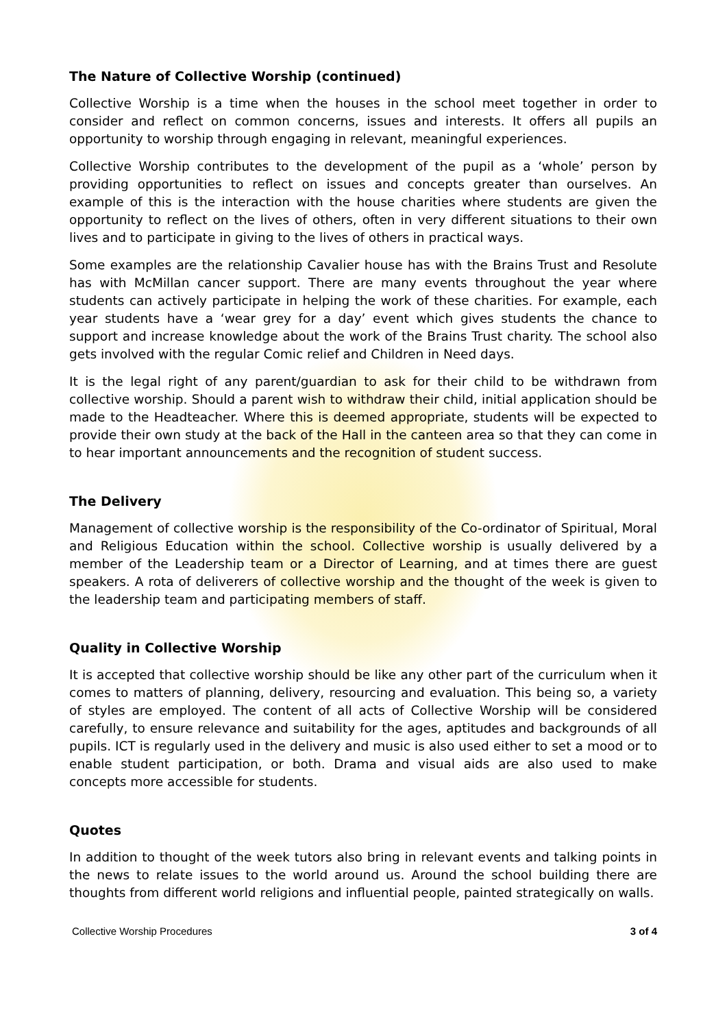The Nature of Collective Worship (continued)
Collective Worship is a time when the houses in the school meet together in order to consider and reflect on common concerns, issues and interests. It offers all pupils an opportunity to worship through engaging in relevant, meaningful experiences.
Collective Worship contributes to the development of the pupil as a ‘whole’ person by providing opportunities to reflect on issues and concepts greater than ourselves. An example of this is the interaction with the house charities where students are given the opportunity to reflect on the lives of others, often in very different situations to their own lives and to participate in giving to the lives of others in practical ways.
Some examples are the relationship Cavalier house has with the Brains Trust and Resolute has with McMillan cancer support. There are many events throughout the year where students can actively participate in helping the work of these charities. For example, each year students have a ‘wear grey for a day’ event which gives students the chance to support and increase knowledge about the work of the Brains Trust charity. The school also gets involved with the regular Comic relief and Children in Need days.
It is the legal right of any parent/guardian to ask for their child to be withdrawn from collective worship. Should a parent wish to withdraw their child, initial application should be made to the Headteacher. Where this is deemed appropriate, students will be expected to provide their own study at the back of the Hall in the canteen area so that they can come in to hear important announcements and the recognition of student success.
The Delivery
Management of collective worship is the responsibility of the Co-ordinator of Spiritual, Moral and Religious Education within the school. Collective worship is usually delivered by a member of the Leadership team or a Director of Learning, and at times there are guest speakers. A rota of deliverers of collective worship and the thought of the week is given to the leadership team and participating members of staff.
Quality in Collective Worship
It is accepted that collective worship should be like any other part of the curriculum when it comes to matters of planning, delivery, resourcing and evaluation. This being so, a variety of styles are employed. The content of all acts of Collective Worship will be considered carefully, to ensure relevance and suitability for the ages, aptitudes and backgrounds of all pupils. ICT is regularly used in the delivery and music is also used either to set a mood or to enable student participation, or both. Drama and visual aids are also used to make concepts more accessible for students.
Quotes
In addition to thought of the week tutors also bring in relevant events and talking points in the news to relate issues to the world around us. Around the school building there are thoughts from different world religions and influential people, painted strategically on walls.
Collective Worship Procedures 3 of 4